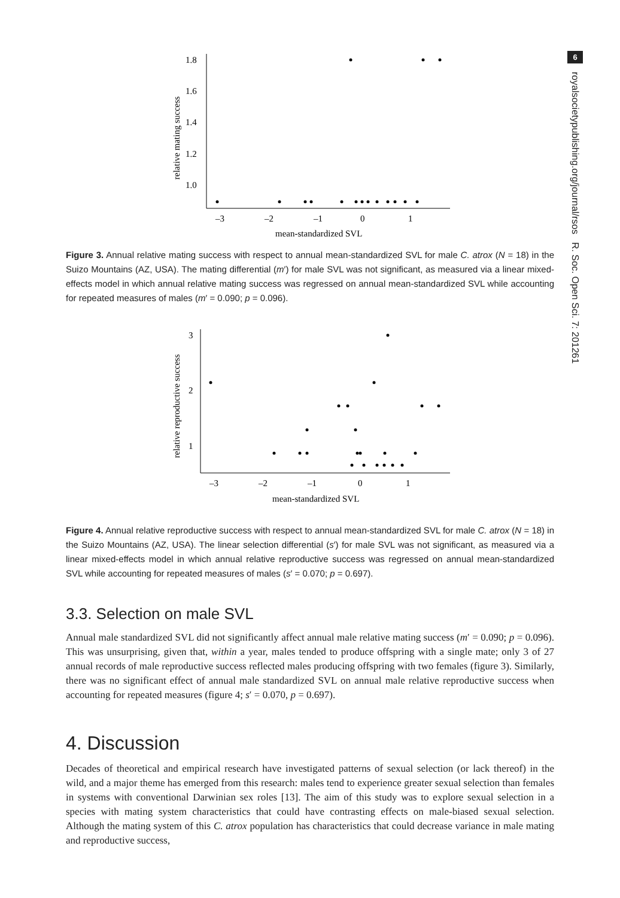6
royalsocietypublishing.org/journal/rsos R. Soc. Open Sci. 7: 201261
relative mating success
1.8
1.6
1.4
1.2
1.0
–3
–2
–1
0
1
mean-standardized SVL
Figure 3. Annual relative mating success with respect to annual mean-standardized SVL for male C. atrox (N = 18) in the Suizo Mountains (AZ, USA). The mating differential (m′) for male SVL was not significant, as measured via a linear mixed-effects model in which annual relative mating success was regressed on annual mean-standardized SVL while accounting for repeated measures of males (m′ = 0.090; p = 0.096).
relative reproductive success
3
2
1
–3
–2
–1
0
1
mean-standardized SVL
Figure 4. Annual relative reproductive success with respect to annual mean-standardized SVL for male C. atrox (N = 18) in the Suizo Mountains (AZ, USA). The linear selection differential (s′) for male SVL was not significant, as measured via a linear mixed-effects model in which annual relative reproductive success was regressed on annual mean-standardized SVL while accounting for repeated measures of males (s′ = 0.070; p = 0.697).
3.3. Selection on male SVL
Annual male standardized SVL did not significantly affect annual male relative mating success (m′ = 0.090; p = 0.096). This was unsurprising, given that, within a year, males tended to produce offspring with a single mate; only 3 of 27 annual records of male reproductive success reflected males producing offspring with two females (figure 3). Similarly, there was no significant effect of annual male standardized SVL on annual male relative reproductive success when accounting for repeated measures (figure 4; s′ = 0.070, p = 0.697).
4. Discussion
Decades of theoretical and empirical research have investigated patterns of sexual selection (or lack thereof) in the wild, and a major theme has emerged from this research: males tend to experience greater sexual selection than females in systems with conventional Darwinian sex roles [13]. The aim of this study was to explore sexual selection in a species with mating system characteristics that could have contrasting effects on male-biased sexual selection. Although the mating system of this C. atrox population has characteristics that could decrease variance in male mating and reproductive success,